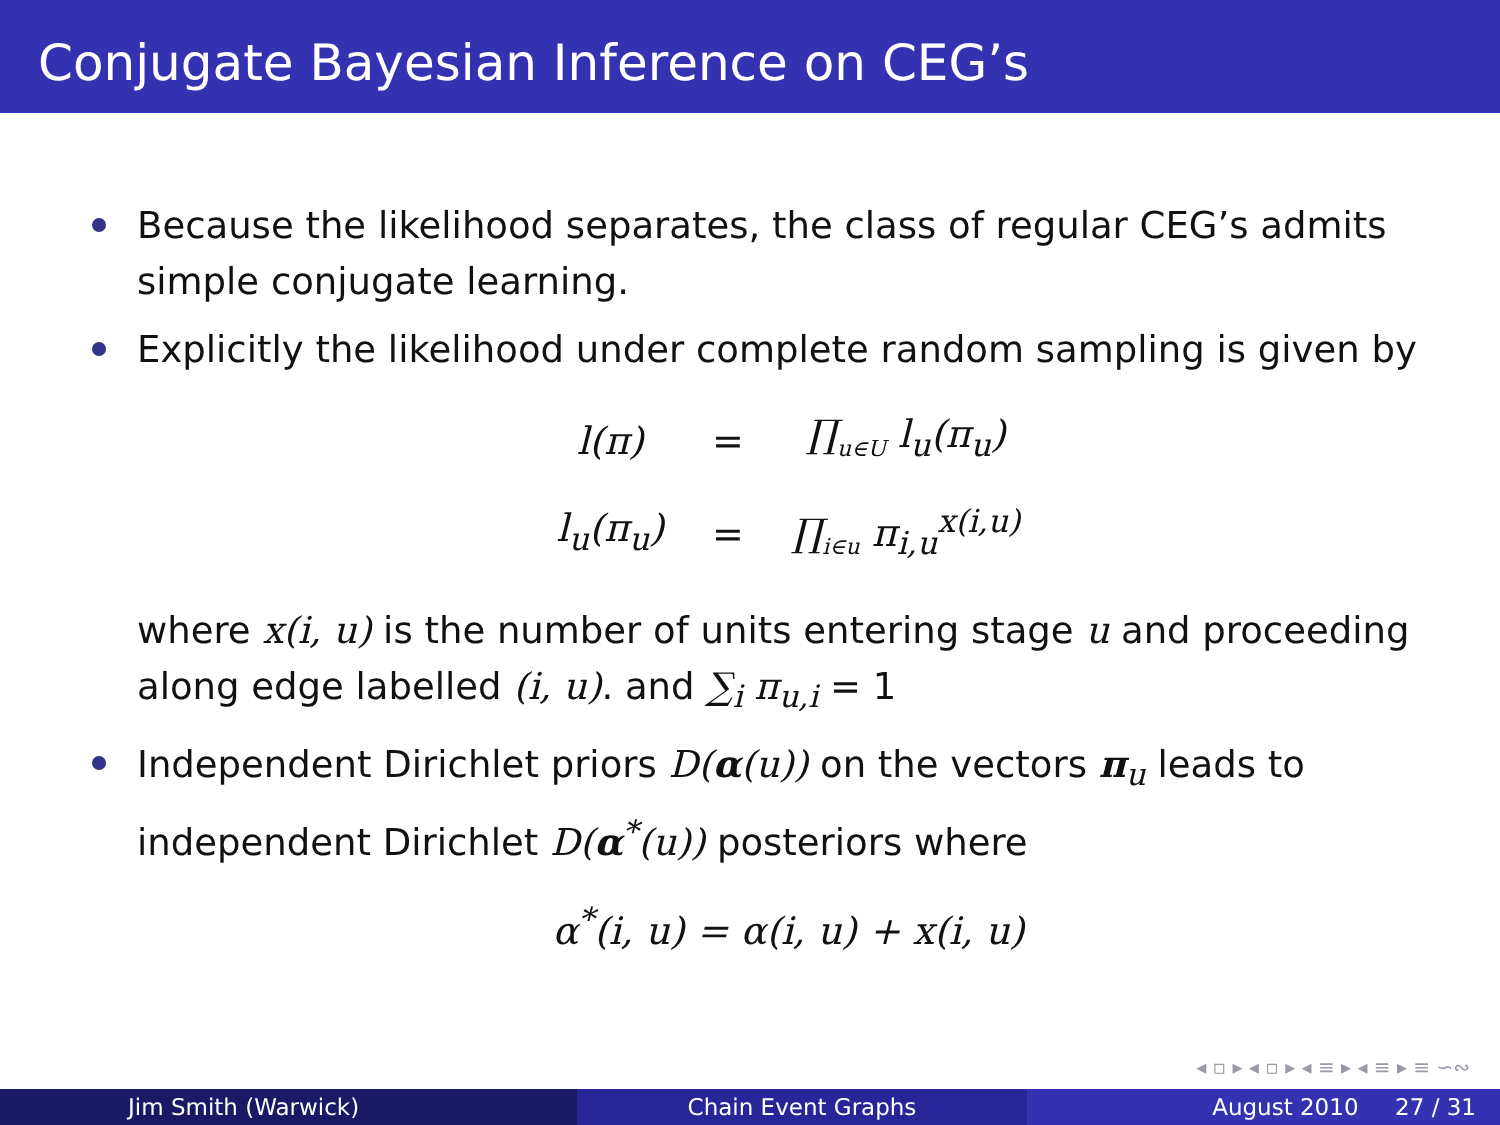Conjugate Bayesian Inference on CEG’s
Because the likelihood separates, the class of regular CEG’s admits simple conjugate learning.
Explicitly the likelihood under complete random sampling is given by
| l(π) | = | ∏<sub>u∈U</sub> l<sub>u</sub>(π<sub>u</sub>) |
| l<sub>u</sub>(π<sub>u</sub>) | = | ∏<sub>i∈u</sub> π<sub>i,u</sub><sup>x(i,u)</sup> |
where x(i, u) is the number of units entering stage u and proceeding along edge labelled (i, u). and ∑<sub>i</sub> π<sub>u,i</sub> = 1
Independent Dirichlet priors D(α(u)) on the vectors π<sub>u</sub> leads to independent Dirichlet D(α<sup>*</sup>(u)) posteriors where
α<sup>*</sup>(i, u) = α(i, u) + x(i, u)
◂ ▫ ▸ ◂ ▫ ▸ ◂ ≡ ▸ ◂ ≡ ▸ ≡ ∽∾
Jim Smith (Warwick) Chain Event Graphs August 2010 27 / 31